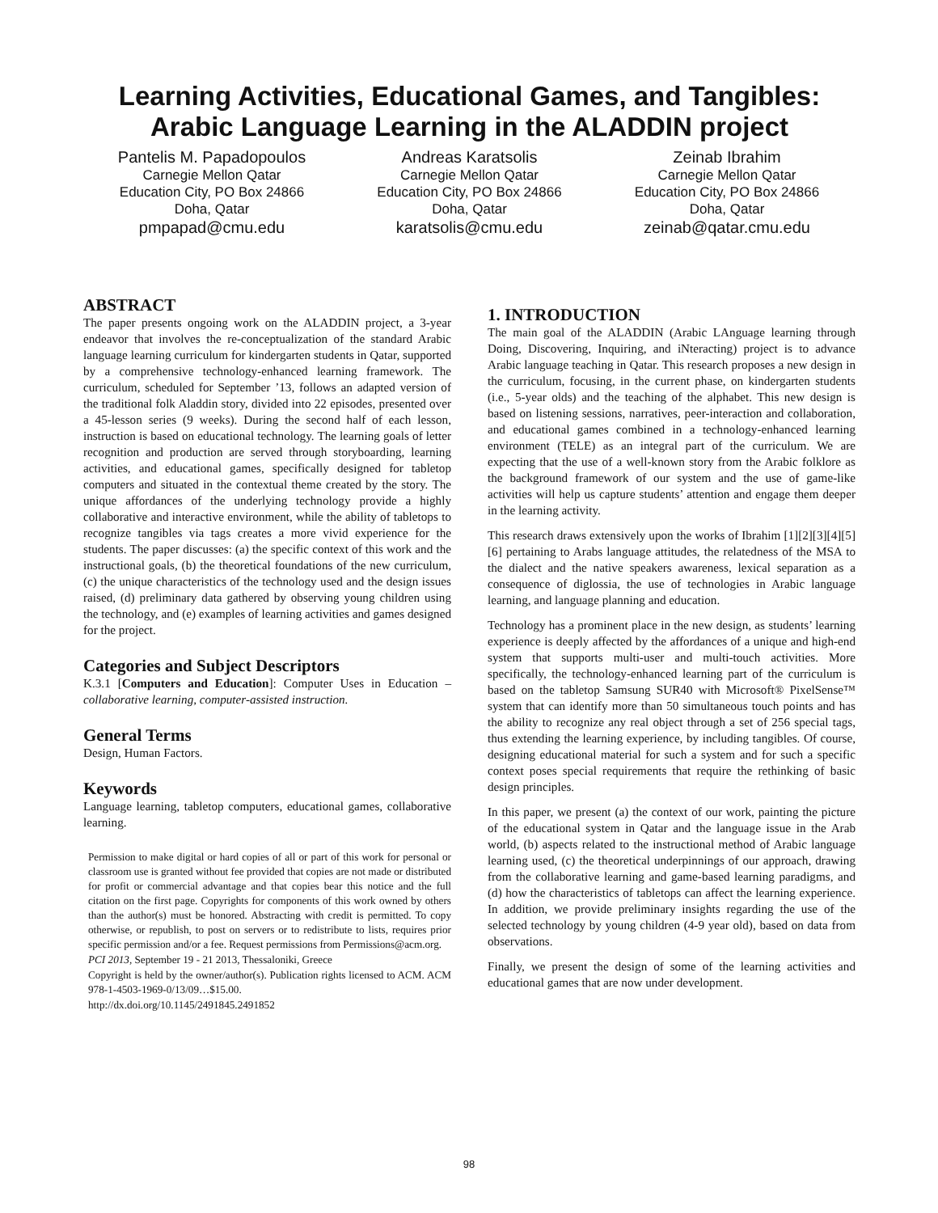Learning Activities, Educational Games, and Tangibles:
Arabic Language Learning in the ALADDIN project
Pantelis M. Papadopoulos
Carnegie Mellon Qatar
Education City, PO Box 24866
Doha, Qatar
pmpapad@cmu.edu
Andreas Karatsolis
Carnegie Mellon Qatar
Education City, PO Box 24866
Doha, Qatar
karatsolis@cmu.edu
Zeinab Ibrahim
Carnegie Mellon Qatar
Education City, PO Box 24866
Doha, Qatar
zeinab@qatar.cmu.edu
ABSTRACT
The paper presents ongoing work on the ALADDIN project, a 3-year endeavor that involves the re-conceptualization of the standard Arabic language learning curriculum for kindergarten students in Qatar, supported by a comprehensive technology-enhanced learning framework. The curriculum, scheduled for September ’13, follows an adapted version of the traditional folk Aladdin story, divided into 22 episodes, presented over a 45-lesson series (9 weeks). During the second half of each lesson, instruction is based on educational technology. The learning goals of letter recognition and production are served through storyboarding, learning activities, and educational games, specifically designed for tabletop computers and situated in the contextual theme created by the story. The unique affordances of the underlying technology provide a highly collaborative and interactive environment, while the ability of tabletops to recognize tangibles via tags creates a more vivid experience for the students. The paper discusses: (a) the specific context of this work and the instructional goals, (b) the theoretical foundations of the new curriculum, (c) the unique characteristics of the technology used and the design issues raised, (d) preliminary data gathered by observing young children using the technology, and (e) examples of learning activities and games designed for the project.
Categories and Subject Descriptors
K.3.1 [Computers and Education]: Computer Uses in Education – collaborative learning, computer-assisted instruction.
General Terms
Design, Human Factors.
Keywords
Language learning, tabletop computers, educational games, collaborative learning.
Permission to make digital or hard copies of all or part of this work for personal or classroom use is granted without fee provided that copies are not made or distributed for profit or commercial advantage and that copies bear this notice and the full citation on the first page. Copyrights for components of this work owned by others than the author(s) must be honored. Abstracting with credit is permitted. To copy otherwise, or republish, to post on servers or to redistribute to lists, requires prior specific permission and/or a fee. Request permissions from Permissions@acm.org.
PCI 2013, September 19 - 21 2013, Thessaloniki, Greece
Copyright is held by the owner/author(s). Publication rights licensed to ACM. ACM 978-1-4503-1969-0/13/09…$15.00.
http://dx.doi.org/10.1145/2491845.2491852
1. INTRODUCTION
The main goal of the ALADDIN (Arabic LAnguage learning through Doing, Discovering, Inquiring, and iNteracting) project is to advance Arabic language teaching in Qatar. This research proposes a new design in the curriculum, focusing, in the current phase, on kindergarten students (i.e., 5-year olds) and the teaching of the alphabet. This new design is based on listening sessions, narratives, peer-interaction and collaboration, and educational games combined in a technology-enhanced learning environment (TELE) as an integral part of the curriculum. We are expecting that the use of a well-known story from the Arabic folklore as the background framework of our system and the use of game-like activities will help us capture students’ attention and engage them deeper in the learning activity.
This research draws extensively upon the works of Ibrahim [1][2][3][4][5][6] pertaining to Arabs language attitudes, the relatedness of the MSA to the dialect and the native speakers awareness, lexical separation as a consequence of diglossia, the use of technologies in Arabic language learning, and language planning and education.
Technology has a prominent place in the new design, as students’ learning experience is deeply affected by the affordances of a unique and high-end system that supports multi-user and multi-touch activities. More specifically, the technology-enhanced learning part of the curriculum is based on the tabletop Samsung SUR40 with Microsoft® PixelSense™ system that can identify more than 50 simultaneous touch points and has the ability to recognize any real object through a set of 256 special tags, thus extending the learning experience, by including tangibles. Of course, designing educational material for such a system and for such a specific context poses special requirements that require the rethinking of basic design principles.
In this paper, we present (a) the context of our work, painting the picture of the educational system in Qatar and the language issue in the Arab world, (b) aspects related to the instructional method of Arabic language learning used, (c) the theoretical underpinnings of our approach, drawing from the collaborative learning and game-based learning paradigms, and (d) how the characteristics of tabletops can affect the learning experience. In addition, we provide preliminary insights regarding the use of the selected technology by young children (4-9 year old), based on data from observations.
Finally, we present the design of some of the learning activities and educational games that are now under development.
98